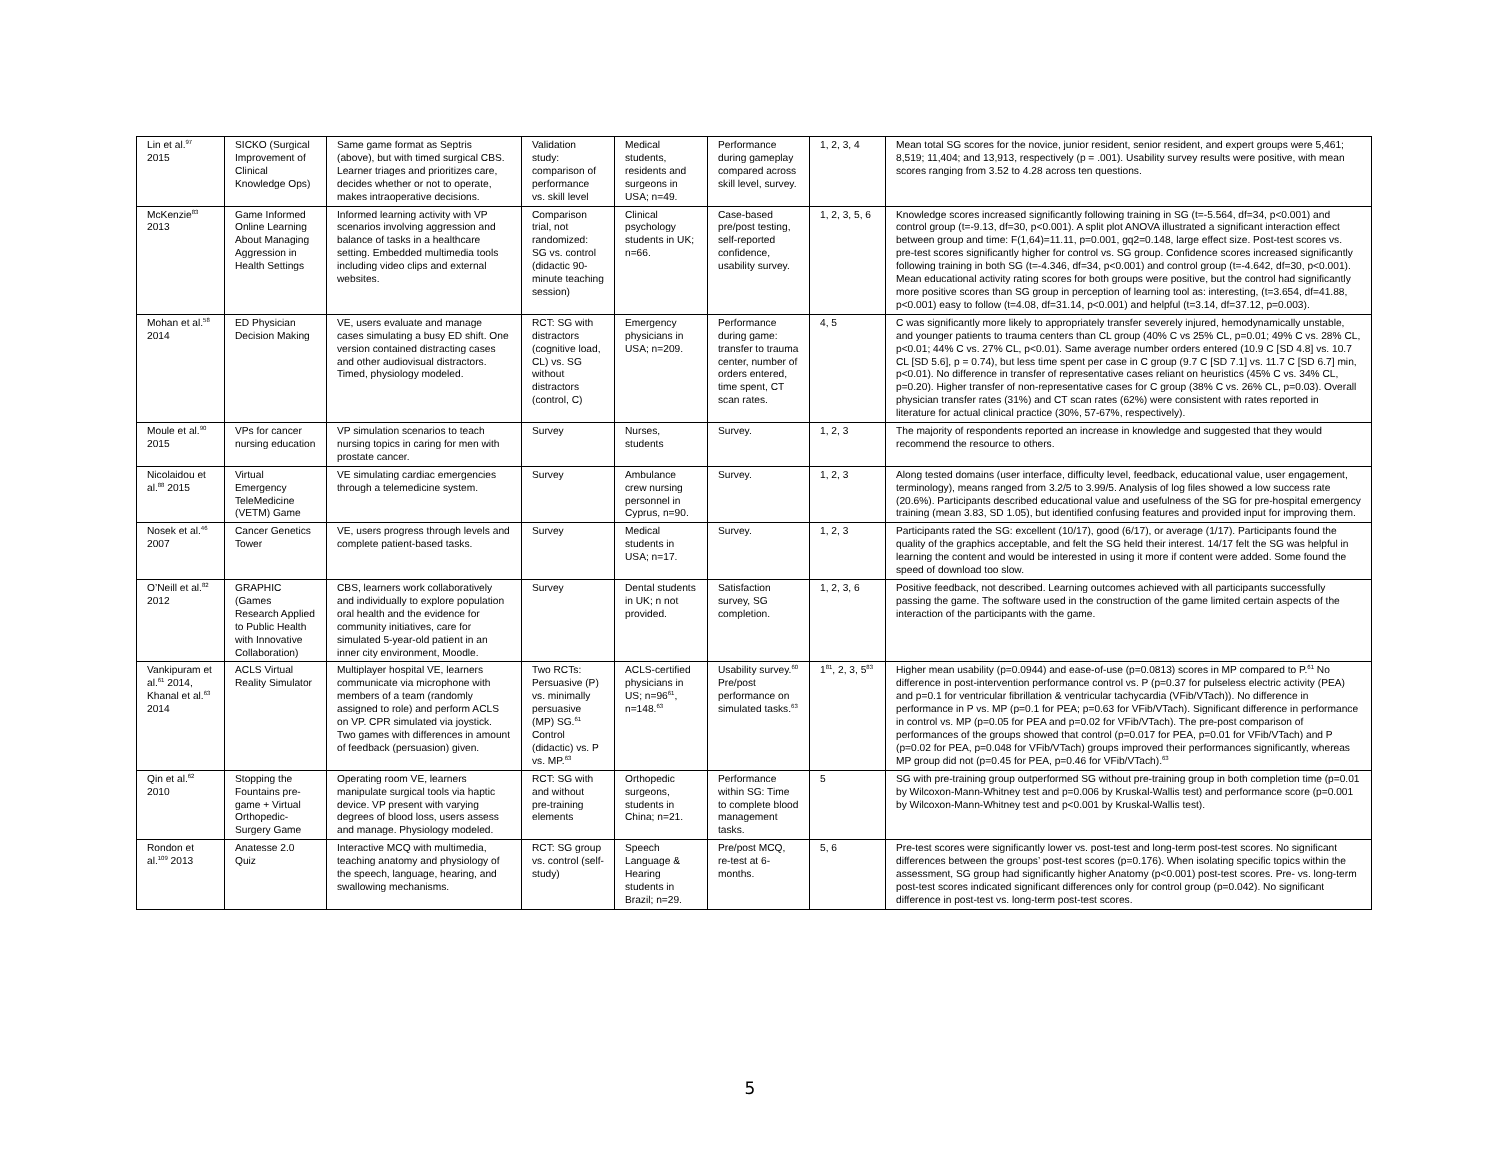| Lin et al.<sup>97</sup> 2015 | SICKO (Surgical Improvement of Clinical Knowledge Ops) | Same game format as Septris (above), but with timed surgical CBS. Learner triages and prioritizes care, decides whether or not to operate, makes intraoperative decisions. | Validation study: comparison of performance vs. skill level | Medical students, residents and surgeons in USA; n=49. | Performance during gameplay compared across skill level, survey. | 1, 2, 3, 4 | Mean total SG scores for the novice, junior resident, senior resident, and expert groups were 5,461; 8,519; 11,404; and 13,913, respectively (p = .001). Usability survey results were positive, with mean scores ranging from 3.52 to 4.28 across ten questions. |
| McKenzie<sup>83</sup> 2013 | Game Informed Online Learning About Managing Aggression in Health Settings | Informed learning activity with VP scenarios involving aggression and balance of tasks in a healthcare setting. Embedded multimedia tools including video clips and external websites. | Comparison trial, not randomized: SG vs. control (didactic 90-minute teaching session) | Clinical psychology students in UK; n=66. | Case-based pre/post testing, self-reported confidence, usability survey. | 1, 2, 3, 5, 6 | Knowledge scores increased significantly following training in SG (t=-5.564, df=34, p<0.001) and control group (t=-9.13, df=30, p<0.001). A split plot ANOVA illustrated a significant interaction effect between group and time: F(1,64)=11.11, p=0.001, gq2=0.148, large effect size. Post-test scores vs. pre-test scores significantly higher for control vs. SG group. Confidence scores increased significantly following training in both SG (t=-4.346, df=34, p<0.001) and control group (t=-4.642, df=30, p<0.001). Mean educational activity rating scores for both groups were positive, but the control had significantly more positive scores than SG group in perception of learning tool as: interesting, (t=3.654, df=41.88, p<0.001) easy to follow (t=4.08, df=31.14, p<0.001) and helpful (t=3.14, df=37.12, p=0.003). |
| Mohan et al.<sup>58</sup> 2014 | ED Physician Decision Making | VE, users evaluate and manage cases simulating a busy ED shift. One version contained distracting cases and other audiovisual distractors. Timed, physiology modeled. | RCT: SG with distractors (cognitive load, CL) vs. SG without distractors (control, C) | Emergency physicians in USA; n=209. | Performance during game: transfer to trauma center, number of orders entered, time spent, CT scan rates. | 4, 5 | C was significantly more likely to appropriately transfer severely injured, hemodynamically unstable, and younger patients to trauma centers than CL group (40% C vs 25% CL, p=0.01; 49% C vs. 28% CL, p<0.01; 44% C vs. 27% CL, p<0.01). Same average number orders entered (10.9 C [SD 4.8] vs. 10.7 CL [SD 5.6], p = 0.74), but less time spent per case in C group (9.7 C [SD 7.1] vs. 11.7 C [SD 6.7] min, p<0.01). No difference in transfer of representative cases reliant on heuristics (45% C vs. 34% CL, p=0.20). Higher transfer of non-representative cases for C group (38% C vs. 26% CL, p=0.03). Overall physician transfer rates (31%) and CT scan rates (62%) were consistent with rates reported in literature for actual clinical practice (30%, 57-67%, respectively). |
| Moule et al.<sup>90</sup> 2015 | VPs for cancer nursing education | VP simulation scenarios to teach nursing topics in caring for men with prostate cancer. | Survey | Nurses, students | Survey. | 1, 2, 3 | The majority of respondents reported an increase in knowledge and suggested that they would recommend the resource to others. |
| Nicolaidou et al.<sup>88</sup> 2015 | Virtual Emergency TeleMedicine (VETM) Game | VE simulating cardiac emergencies through a telemedicine system. | Survey | Ambulance crew nursing personnel in Cyprus, n=90. | Survey. | 1, 2, 3 | Along tested domains (user interface, difficulty level, feedback, educational value, user engagement, terminology), means ranged from 3.2/5 to 3.99/5. Analysis of log files showed a low success rate (20.6%). Participants described educational value and usefulness of the SG for pre-hospital emergency training (mean 3.83, SD 1.05), but identified confusing features and provided input for improving them. |
| Nosek et al.<sup>46</sup> 2007 | Cancer Genetics Tower | VE, users progress through levels and complete patient-based tasks. | Survey | Medical students in USA; n=17. | Survey. | 1, 2, 3 | Participants rated the SG: excellent (10/17), good (6/17), or average (1/17). Participants found the quality of the graphics acceptable, and felt the SG held their interest. 14/17 felt the SG was helpful in learning the content and would be interested in using it more if content were added. Some found the speed of download too slow. |
| O’Neill et al.<sup>82</sup> 2012 | GRAPHIC (Games Research Applied to Public Health with Innovative Collaboration) | CBS, learners work collaboratively and individually to explore population oral health and the evidence for community initiatives, care for simulated 5-year-old patient in an inner city environment, Moodle. | Survey | Dental students in UK; n not provided. | Satisfaction survey, SG completion. | 1, 2, 3, 6 | Positive feedback, not described. Learning outcomes achieved with all participants successfully passing the game. The software used in the construction of the game limited certain aspects of the interaction of the participants with the game. |
| Vankipuram et al.<sup>61</sup> 2014, Khanal et al.<sup>63</sup> 2014 | ACLS Virtual Reality Simulator | Multiplayer hospital VE, learners communicate via microphone with members of a team (randomly assigned to role) and perform ACLS on VP. CPR simulated via joystick. Two games with differences in amount of feedback (persuasion) given. | Two RCTs: Persuasive (P) vs. minimally persuasive (MP) SG.<sup>61</sup> Control (didactic) vs. P vs. MP.<sup>63</sup> | ACLS-certified physicians in US; n=96<sup>61</sup>, n=148.<sup>63</sup> | Usability survey.<sup>60</sup> Pre/post performance on simulated tasks.<sup>63</sup> | 1<sup>81</sup>, 2, 3, 5<sup>83</sup> | Higher mean usability (p=0.0944) and ease-of-use (p=0.0813) scores in MP compared to P.<sup>61</sup> No difference in post-intervention performance control vs. P (p=0.37 for pulseless electric activity (PEA) and p=0.1 for ventricular fibrillation & ventricular tachycardia (VFib/VTach)). No difference in performance in P vs. MP (p=0.1 for PEA; p=0.63 for VFib/VTach). Significant difference in performance in control vs. MP (p=0.05 for PEA and p=0.02 for VFib/VTach). The pre-post comparison of performances of the groups showed that control (p=0.017 for PEA, p=0.01 for VFib/VTach) and P (p=0.02 for PEA, p=0.048 for VFib/VTach) groups improved their performances significantly, whereas MP group did not (p=0.45 for PEA, p=0.46 for VFib/VTach).<sup>63</sup> |
| Qin et al.<sup>62</sup> 2010 | Stopping the Fountains pre-game + Virtual Orthopedic-Surgery Game | Operating room VE, learners manipulate surgical tools via haptic device. VP present with varying degrees of blood loss, users assess and manage. Physiology modeled. | RCT: SG with and without pre-training elements | Orthopedic surgeons, students in China; n=21. | Performance within SG: Time to complete blood management tasks. | 5 | SG with pre-training group outperformed SG without pre-training group in both completion time (p=0.01 by Wilcoxon-Mann-Whitney test and p=0.006 by Kruskal-Wallis test) and performance score (p=0.001 by Wilcoxon-Mann-Whitney test and p<0.001 by Kruskal-Wallis test). |
| Rondon et al.<sup>109</sup> 2013 | Anatesse 2.0 Quiz | Interactive MCQ with multimedia, teaching anatomy and physiology of the speech, language, hearing, and swallowing mechanisms. | RCT: SG group vs. control (self-study) | Speech Language & Hearing students in Brazil; n=29. | Pre/post MCQ, re-test at 6-months. | 5, 6 | Pre-test scores were significantly lower vs. post-test and long-term post-test scores. No significant differences between the groups’ post-test scores (p=0.176). When isolating specific topics within the assessment, SG group had significantly higher Anatomy (p<0.001) post-test scores. Pre- vs. long-term post-test scores indicated significant differences only for control group (p=0.042). No significant difference in post-test vs. long-term post-test scores. |
5